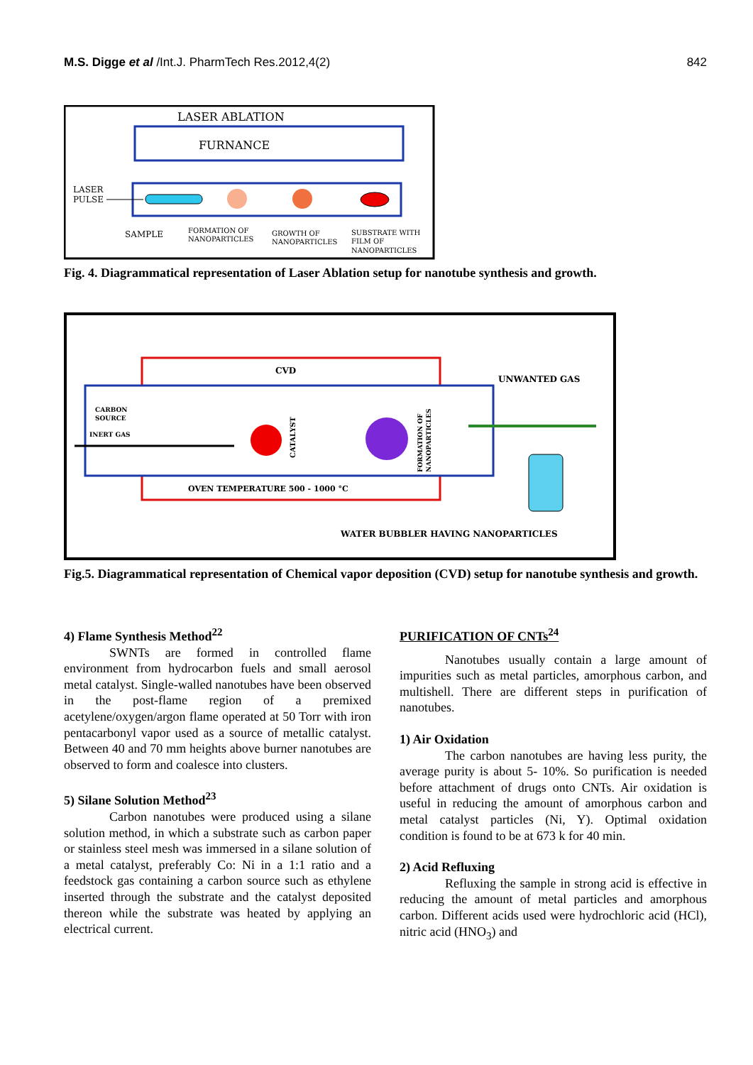M.S. Digge et al /Int.J. PharmTech Res.2012,4(2) 842
LASER ABLATION
FURNANCE
LASER
PULSE
SAMPLE
FORMATION OF
NANOPARTICLES
GROWTH OF
NANOPARTICLES
SUBSTRATE WITH
FILM OF
NANOPARTICLES
Fig. 4. Diagrammatical representation of Laser Ablation setup for nanotube synthesis and growth.
CVD
CARBON
SOURCE
INERT GAS
CATALYST
FORMATION OF
NANOPARTICLES
OVEN TEMPERATURE 500 - 1000 °C
UNWANTED GAS
WATER BUBBLER HAVING NANOPARTICLES
Fig.5. Diagrammatical representation of Chemical vapor deposition (CVD) setup for nanotube synthesis and growth.
4) Flame Synthesis Method<sup>22</sup>
SWNTs are formed in controlled flame environment from hydrocarbon fuels and small aerosol metal catalyst. Single-walled nanotubes have been observed in the post-flame region of a premixed acetylene/oxygen/argon flame operated at 50 Torr with iron pentacarbonyl vapor used as a source of metallic catalyst. Between 40 and 70 mm heights above burner nanotubes are observed to form and coalesce into clusters.
5) Silane Solution Method<sup>23</sup>
Carbon nanotubes were produced using a silane solution method, in which a substrate such as carbon paper or stainless steel mesh was immersed in a silane solution of a metal catalyst, preferably Co: Ni in a 1:1 ratio and a feedstock gas containing a carbon source such as ethylene inserted through the substrate and the catalyst deposited thereon while the substrate was heated by applying an electrical current.
PURIFICATION OF CNTs<sup>24</sup>
Nanotubes usually contain a large amount of impurities such as metal particles, amorphous carbon, and multishell. There are different steps in purification of nanotubes.
1) Air Oxidation
The carbon nanotubes are having less purity, the average purity is about 5- 10%. So purification is needed before attachment of drugs onto CNTs. Air oxidation is useful in reducing the amount of amorphous carbon and metal catalyst particles (Ni, Y). Optimal oxidation condition is found to be at 673 k for 40 min.
2) Acid Refluxing
Refluxing the sample in strong acid is effective in reducing the amount of metal particles and amorphous carbon. Different acids used were hydrochloric acid (HCl), nitric acid (HNO<sub>3</sub>) and